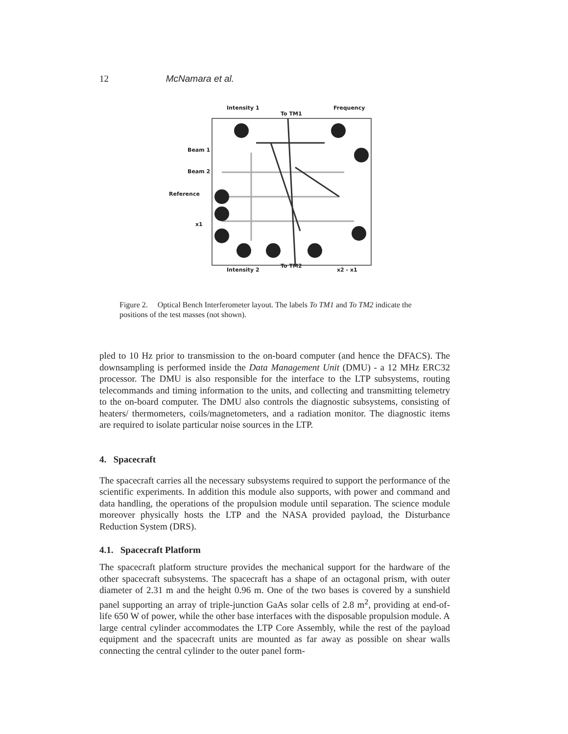12 McNamara et al.
Intensity 1
Frequency
To TM1
Beam 1
Beam 2
Reference
x1
To TM2
Intensity 2
x2 - x1
Figure 2. Optical Bench Interferometer layout. The labels To TM1 and To TM2 indicate the positions of the test masses (not shown).
pled to 10 Hz prior to transmission to the on-board computer (and hence the DFACS). The downsampling is performed inside the Data Management Unit (DMU) - a 12 MHz ERC32 processor. The DMU is also responsible for the interface to the LTP subsystems, routing telecommands and timing information to the units, and collecting and transmitting telemetry to the on-board computer. The DMU also controls the diagnostic subsystems, consisting of heaters/ thermometers, coils/magnetometers, and a radiation monitor. The diagnostic items are required to isolate particular noise sources in the LTP.
4. Spacecraft
The spacecraft carries all the necessary subsystems required to support the performance of the scientific experiments. In addition this module also supports, with power and command and data handling, the operations of the propulsion module until separation. The science module moreover physically hosts the LTP and the NASA provided payload, the Disturbance Reduction System (DRS).
4.1. Spacecraft Platform
The spacecraft platform structure provides the mechanical support for the hardware of the other spacecraft subsystems. The spacecraft has a shape of an octagonal prism, with outer diameter of 2.31 m and the height 0.96 m. One of the two bases is covered by a sunshield panel supporting an array of triple-junction GaAs solar cells of 2.8 m<sup>2</sup>, providing at end-of-life 650 W of power, while the other base interfaces with the disposable propulsion module. A large central cylinder accommodates the LTP Core Assembly, while the rest of the payload equipment and the spacecraft units are mounted as far away as possible on shear walls connecting the central cylinder to the outer panel form-